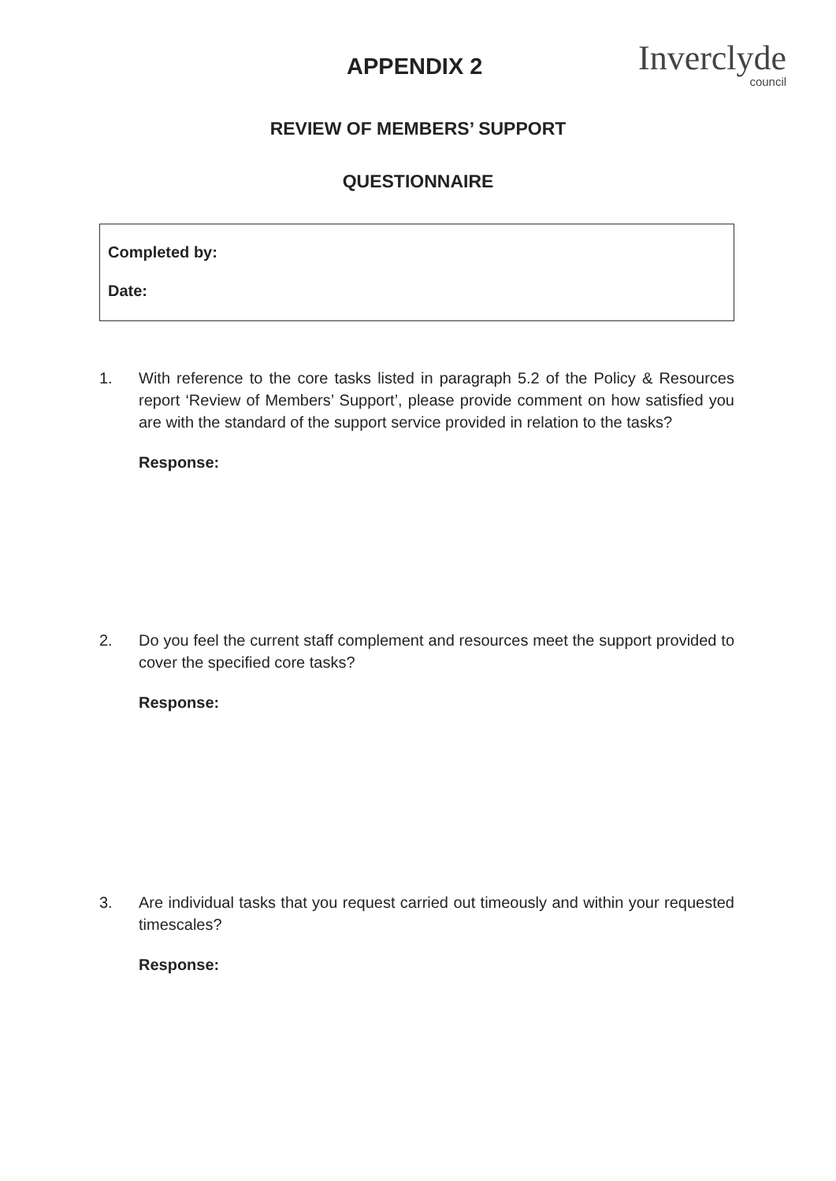APPENDIX 2 Inverclyde
council
REVIEW OF MEMBERS’ SUPPORT
QUESTIONNAIRE
Completed by:
Date:
1. With reference to the core tasks listed in paragraph 5.2 of the Policy & Resources report ‘Review of Members’ Support’, please provide comment on how satisfied you are with the standard of the support service provided in relation to the tasks?
Response:
2. Do you feel the current staff complement and resources meet the support provided to cover the specified core tasks?
Response:
3. Are individual tasks that you request carried out timeously and within your requested timescales?
Response: